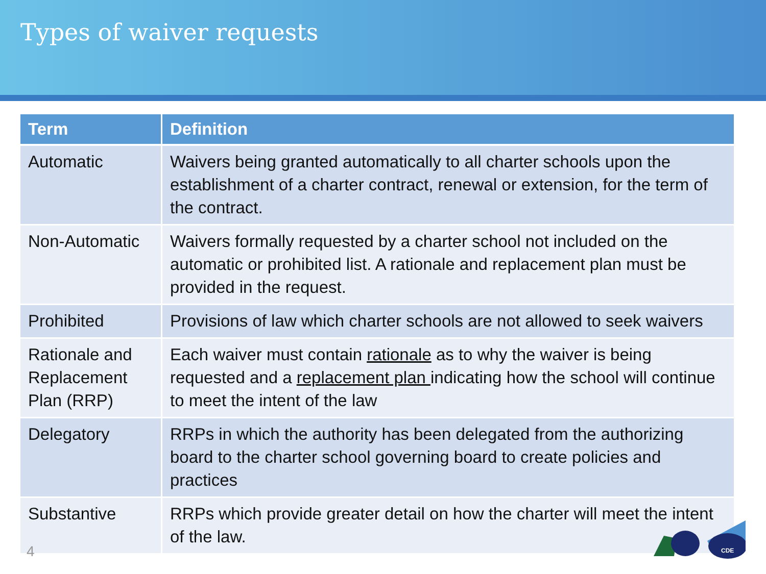Types of waiver requests
| Term | Definition |
| --- | --- |
| Automatic | Waivers being granted automatically to all charter schools upon the establishment of a charter contract, renewal or extension, for the term of the contract. |
| Non-Automatic | Waivers formally requested by a charter school not included on the automatic or prohibited list. A rationale and replacement plan must be provided in the request. |
| Prohibited | Provisions of law which charter schools are not allowed to seek waivers |
| Rationale and Replacement Plan (RRP) | Each waiver must contain rationale as to why the waiver is being requested and a replacement plan indicating how the school will continue to meet the intent of the law |
| Delegatory | RRPs in which the authority has been delegated from the authorizing board to the charter school governing board to create policies and practices |
| Substantive | RRPs which provide greater detail on how the charter will meet the intent of the law. |
4
CDE